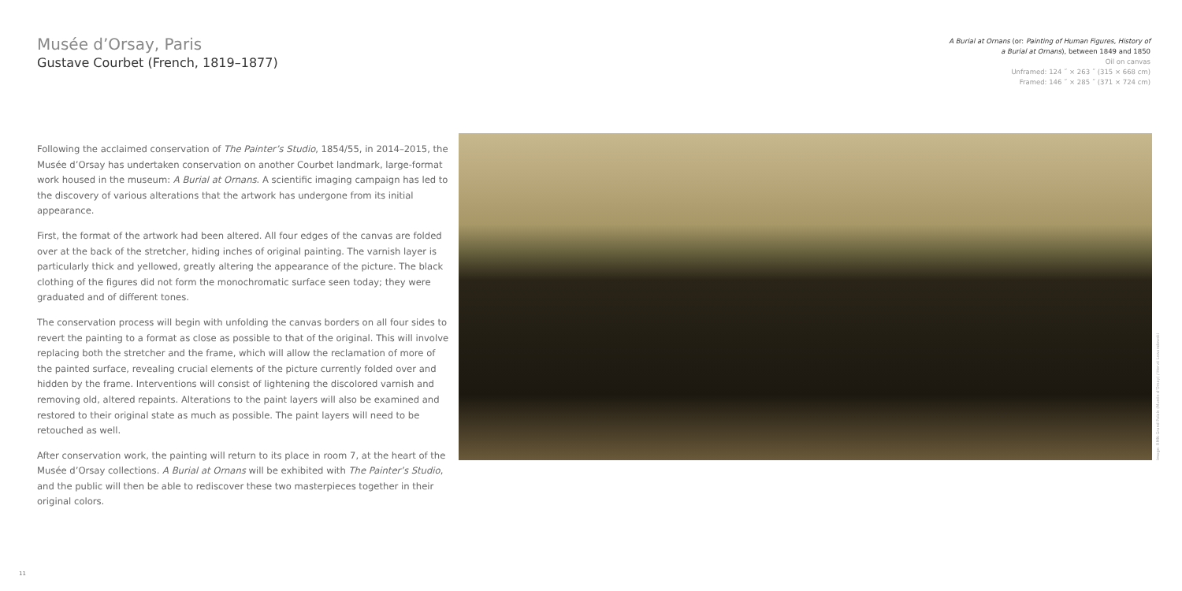Musée d’Orsay, Paris
Gustave Courbet (French, 1819–1877)
A Burial at Ornans (or: Painting of Human Figures, History of a Burial at Ornans), between 1849 and 1850
Oil on canvas
Unframed: 124 ˝ × 263 ˝ (315 × 668 cm)
Framed: 146 ˝ × 285 ˝ (371 × 724 cm)
Following the acclaimed conservation of The Painter’s Studio, 1854/55, in 2014–2015, the Musée d’Orsay has undertaken conservation on another Courbet landmark, large-format work housed in the museum: A Burial at Ornans. A scientific imaging campaign has led to the discovery of various alterations that the artwork has undergone from its initial appearance.
First, the format of the artwork had been altered. All four edges of the canvas are folded over at the back of the stretcher, hiding inches of original painting. The varnish layer is particularly thick and yellowed, greatly altering the appearance of the picture. The black clothing of the figures did not form the monochromatic surface seen today; they were graduated and of different tones.
The conservation process will begin with unfolding the canvas borders on all four sides to revert the painting to a format as close as possible to that of the original. This will involve replacing both the stretcher and the frame, which will allow the reclamation of more of the painted surface, revealing crucial elements of the picture currently folded over and hidden by the frame. Interventions will consist of lightening the discolored varnish and removing old, altered repaints. Alterations to the paint layers will also be examined and restored to their original state as much as possible. The paint layers will need to be retouched as well.
After conservation work, the painting will return to its place in room 7, at the heart of the Musée d’Orsay collections. A Burial at Ornans will be exhibited with The Painter’s Studio, and the public will then be able to rediscover these two masterpieces together in their original colors.
Image: RMN-Grand Palais (Musée d’Orsay) / Hervé Lewandowski
11